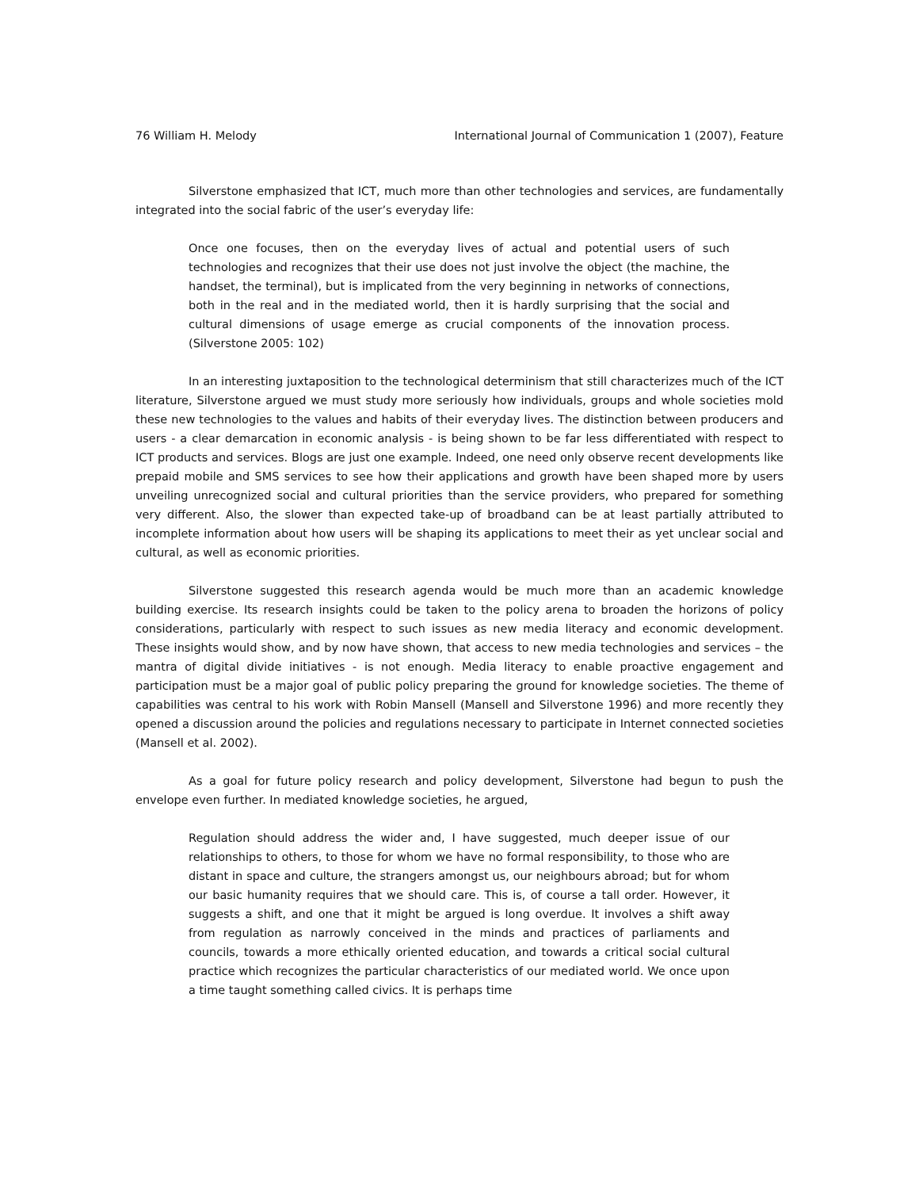76 William H. Melody International Journal of Communication 1 (2007), Feature
Silverstone emphasized that ICT, much more than other technologies and services, are fundamentally integrated into the social fabric of the user’s everyday life:
Once one focuses, then on the everyday lives of actual and potential users of such technologies and recognizes that their use does not just involve the object (the machine, the handset, the terminal), but is implicated from the very beginning in networks of connections, both in the real and in the mediated world, then it is hardly surprising that the social and cultural dimensions of usage emerge as crucial components of the innovation process. (Silverstone 2005: 102)
In an interesting juxtaposition to the technological determinism that still characterizes much of the ICT literature, Silverstone argued we must study more seriously how individuals, groups and whole societies mold these new technologies to the values and habits of their everyday lives. The distinction between producers and users - a clear demarcation in economic analysis - is being shown to be far less differentiated with respect to ICT products and services. Blogs are just one example. Indeed, one need only observe recent developments like prepaid mobile and SMS services to see how their applications and growth have been shaped more by users unveiling unrecognized social and cultural priorities than the service providers, who prepared for something very different. Also, the slower than expected take-up of broadband can be at least partially attributed to incomplete information about how users will be shaping its applications to meet their as yet unclear social and cultural, as well as economic priorities.
Silverstone suggested this research agenda would be much more than an academic knowledge building exercise. Its research insights could be taken to the policy arena to broaden the horizons of policy considerations, particularly with respect to such issues as new media literacy and economic development. These insights would show, and by now have shown, that access to new media technologies and services – the mantra of digital divide initiatives - is not enough. Media literacy to enable proactive engagement and participation must be a major goal of public policy preparing the ground for knowledge societies. The theme of capabilities was central to his work with Robin Mansell (Mansell and Silverstone 1996) and more recently they opened a discussion around the policies and regulations necessary to participate in Internet connected societies (Mansell et al. 2002).
As a goal for future policy research and policy development, Silverstone had begun to push the envelope even further. In mediated knowledge societies, he argued,
Regulation should address the wider and, I have suggested, much deeper issue of our relationships to others, to those for whom we have no formal responsibility, to those who are distant in space and culture, the strangers amongst us, our neighbours abroad; but for whom our basic humanity requires that we should care. This is, of course a tall order. However, it suggests a shift, and one that it might be argued is long overdue. It involves a shift away from regulation as narrowly conceived in the minds and practices of parliaments and councils, towards a more ethically oriented education, and towards a critical social cultural practice which recognizes the particular characteristics of our mediated world. We once upon a time taught something called civics. It is perhaps time